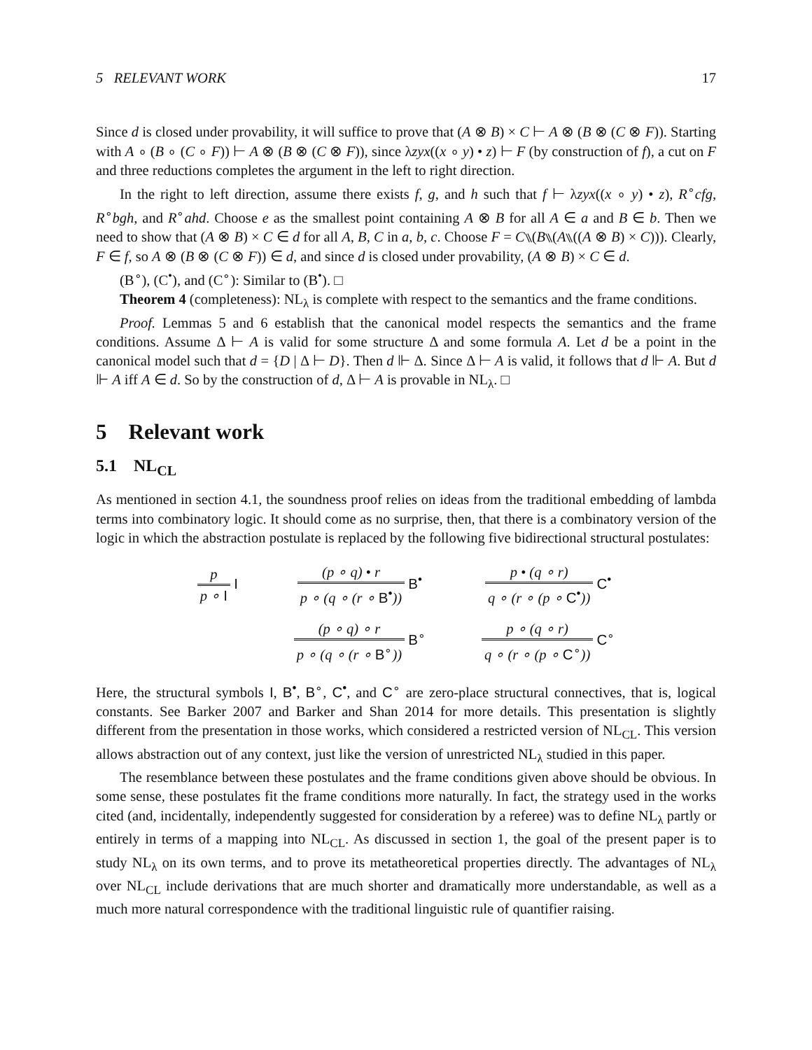5 RELEVANT WORK 17
Since d is closed under provability, it will suffice to prove that (A ⊗ B) × C ⊢ A ⊗ (B ⊗ (C ⊗ F)). Starting with A ∘ (B ∘ (C ∘ F)) ⊢ A ⊗ (B ⊗ (C ⊗ F)), since λzyx((x ∘ y) • z) ⊢ F (by construction of f), a cut on F and three reductions completes the argument in the left to right direction.
In the right to left direction, assume there exists f, g, and h such that f ⊢ λzyx((x ∘ y) • z), R<sup>∘</sup>cfg, R<sup>∘</sup>bgh, and R<sup>∘</sup>ahd. Choose e as the smallest point containing A ⊗ B for all A ∈ a and B ∈ b. Then we need to show that (A ⊗ B) × C ∈ d for all A, B, C in a, b, c. Choose F = C⑊(B⑊(A⑊((A ⊗ B) × C))). Clearly, F ∈ f, so A ⊗ (B ⊗ (C ⊗ F)) ∈ d, and since d is closed under provability, (A ⊗ B) × C ∈ d.
(B<sup>∘</sup>), (C<sup>•</sup>), and (C<sup>∘</sup>): Similar to (B<sup>•</sup>). □
Theorem 4 (completeness): NL<sub>λ</sub> is complete with respect to the semantics and the frame conditions.
Proof. Lemmas 5 and 6 establish that the canonical model respects the semantics and the frame conditions. Assume Δ ⊢ A is valid for some structure Δ and some formula A. Let d be a point in the canonical model such that d = {D | Δ ⊢ D}. Then d ⊩ Δ. Since Δ ⊢ A is valid, it follows that d ⊩ A. But d ⊩ A iff A ∈ d. So by the construction of d, Δ ⊢ A is provable in NL<sub>λ</sub>. □
5 Relevant work
5.1 NL<sub>CL</sub>
As mentioned in section 4.1, the soundness proof relies on ideas from the traditional embedding of lambda terms into combinatory logic. It should come as no surprise, then, that there is a combinatory version of the logic in which the abstraction postulate is replaced by the following five bidirectional structural postulates:
| p p ∘ I I | (p ∘ q) • r p ∘ (q ∘ (r ∘ B<sup>•</sup> )) B<sup>•</sup> | p • (q ∘ r) q ∘ (r ∘ (p ∘ C<sup>•</sup> )) C<sup>•</sup> |
| | (p ∘ q) ∘ r p ∘ (q ∘ (r ∘ B<sup>∘</sup> )) B<sup>∘</sup> | p ∘ (q ∘ r) q ∘ (r ∘ (p ∘ C<sup>∘</sup> )) C<sup>∘</sup> |
Here, the structural symbols I, B<sup>•</sup>, B<sup>∘</sup>, C<sup>•</sup>, and C<sup>∘</sup> are zero-place structural connectives, that is, logical constants. See Barker 2007 and Barker and Shan 2014 for more details. This presentation is slightly different from the presentation in those works, which considered a restricted version of NL<sub>CL</sub>. This version allows abstraction out of any context, just like the version of unrestricted NL<sub>λ</sub> studied in this paper.
The resemblance between these postulates and the frame conditions given above should be obvious. In some sense, these postulates fit the frame conditions more naturally. In fact, the strategy used in the works cited (and, incidentally, independently suggested for consideration by a referee) was to define NL<sub>λ</sub> partly or entirely in terms of a mapping into NL<sub>CL</sub>. As discussed in section 1, the goal of the present paper is to study NL<sub>λ</sub> on its own terms, and to prove its metatheoretical properties directly. The advantages of NL<sub>λ</sub> over NL<sub>CL</sub> include derivations that are much shorter and dramatically more understandable, as well as a much more natural correspondence with the traditional linguistic rule of quantifier raising.